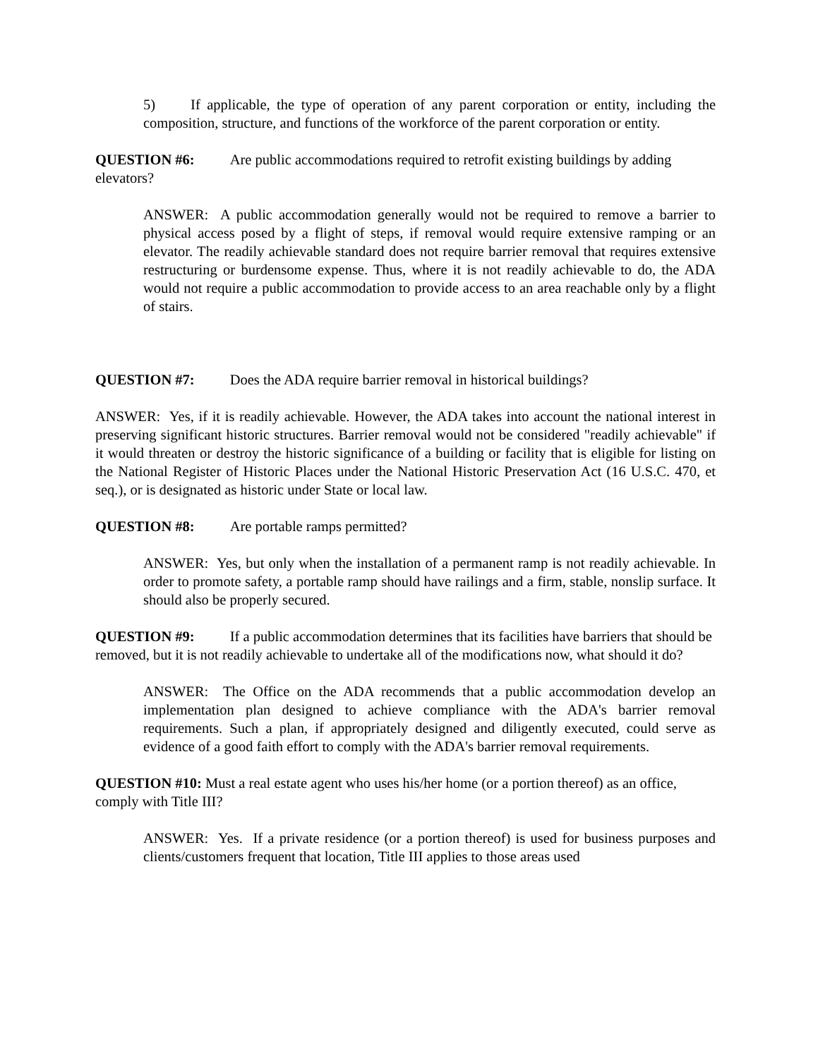5) If applicable, the type of operation of any parent corporation or entity, including the composition, structure, and functions of the workforce of the parent corporation or entity.
QUESTION #6: Are public accommodations required to retrofit existing buildings by adding elevators?
ANSWER: A public accommodation generally would not be required to remove a barrier to physical access posed by a flight of steps, if removal would require extensive ramping or an elevator. The readily achievable standard does not require barrier removal that requires extensive restructuring or burdensome expense. Thus, where it is not readily achievable to do, the ADA would not require a public accommodation to provide access to an area reachable only by a flight of stairs.
QUESTION #7: Does the ADA require barrier removal in historical buildings?
ANSWER: Yes, if it is readily achievable. However, the ADA takes into account the national interest in preserving significant historic structures. Barrier removal would not be considered "readily achievable" if it would threaten or destroy the historic significance of a building or facility that is eligible for listing on the National Register of Historic Places under the National Historic Preservation Act (16 U.S.C. 470, et seq.), or is designated as historic under State or local law.
QUESTION #8: Are portable ramps permitted?
ANSWER: Yes, but only when the installation of a permanent ramp is not readily achievable. In order to promote safety, a portable ramp should have railings and a firm, stable, nonslip surface. It should also be properly secured.
QUESTION #9: If a public accommodation determines that its facilities have barriers that should be removed, but it is not readily achievable to undertake all of the modifications now, what should it do?
ANSWER: The Office on the ADA recommends that a public accommodation develop an implementation plan designed to achieve compliance with the ADA's barrier removal requirements. Such a plan, if appropriately designed and diligently executed, could serve as evidence of a good faith effort to comply with the ADA's barrier removal requirements.
QUESTION #10: Must a real estate agent who uses his/her home (or a portion thereof) as an office, comply with Title III?
ANSWER: Yes. If a private residence (or a portion thereof) is used for business purposes and clients/customers frequent that location, Title III applies to those areas used